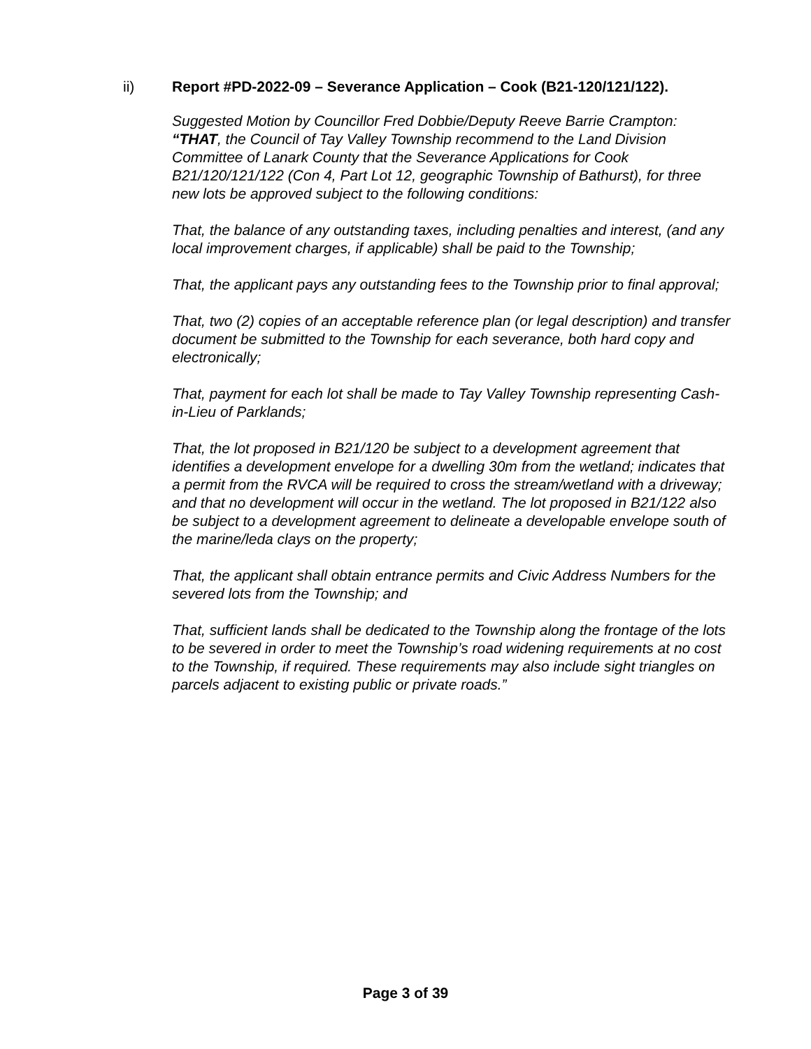ii) Report #PD-2022-09 – Severance Application – Cook (B21-120/121/122).
Suggested Motion by Councillor Fred Dobbie/Deputy Reeve Barrie Crampton:
“THAT, the Council of Tay Valley Township recommend to the Land Division Committee of Lanark County that the Severance Applications for Cook B21/120/121/122 (Con 4, Part Lot 12, geographic Township of Bathurst), for three new lots be approved subject to the following conditions:
That, the balance of any outstanding taxes, including penalties and interest, (and any local improvement charges, if applicable) shall be paid to the Township;
That, the applicant pays any outstanding fees to the Township prior to final approval;
That, two (2) copies of an acceptable reference plan (or legal description) and transfer document be submitted to the Township for each severance, both hard copy and electronically;
That, payment for each lot shall be made to Tay Valley Township representing Cash-in-Lieu of Parklands;
That, the lot proposed in B21/120 be subject to a development agreement that identifies a development envelope for a dwelling 30m from the wetland; indicates that a permit from the RVCA will be required to cross the stream/wetland with a driveway; and that no development will occur in the wetland. The lot proposed in B21/122 also be subject to a development agreement to delineate a developable envelope south of the marine/leda clays on the property;
That, the applicant shall obtain entrance permits and Civic Address Numbers for the severed lots from the Township; and
That, sufficient lands shall be dedicated to the Township along the frontage of the lots to be severed in order to meet the Township’s road widening requirements at no cost to the Township, if required. These requirements may also include sight triangles on parcels adjacent to existing public or private roads.”
Page 3 of 39